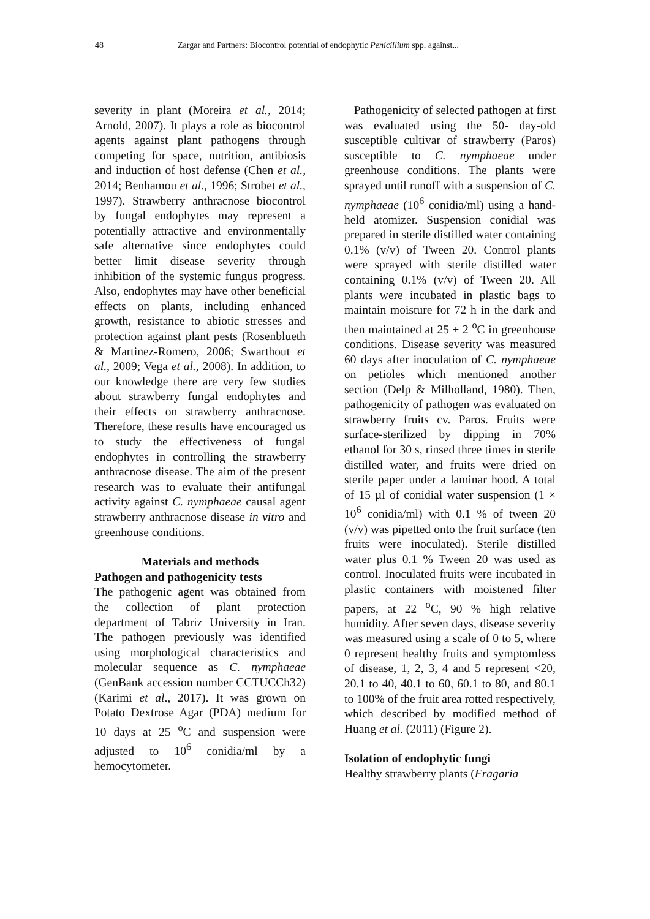48 Zargar and Partners: Biocontrol potential of endophytic Penicillium spp. against...
severity in plant (Moreira et al., 2014; Arnold, 2007). It plays a role as biocontrol agents against plant pathogens through competing for space, nutrition, antibiosis and induction of host defense (Chen et al., 2014; Benhamou et al., 1996; Strobet et al., 1997). Strawberry anthracnose biocontrol by fungal endophytes may represent a potentially attractive and environmentally safe alternative since endophytes could better limit disease severity through inhibition of the systemic fungus progress. Also, endophytes may have other beneficial effects on plants, including enhanced growth, resistance to abiotic stresses and protection against plant pests (Rosenblueth & Martinez-Romero, 2006; Swarthout et al., 2009; Vega et al., 2008). In addition, to our knowledge there are very few studies about strawberry fungal endophytes and their effects on strawberry anthracnose. Therefore, these results have encouraged us to study the effectiveness of fungal endophytes in controlling the strawberry anthracnose disease. The aim of the present research was to evaluate their antifungal activity against C. nymphaeae causal agent strawberry anthracnose disease in vitro and greenhouse conditions.
Materials and methods
Pathogen and pathogenicity tests
The pathogenic agent was obtained from the collection of plant protection department of Tabriz University in Iran. The pathogen previously was identified using morphological characteristics and molecular sequence as C. nymphaeae (GenBank accession number CCTUCCh32) (Karimi et al., 2017). It was grown on Potato Dextrose Agar (PDA) medium for 10 days at 25 <sup>o</sup>C and suspension were adjusted to 10<sup>6</sup> conidia/ml by a hemocytometer.
Pathogenicity of selected pathogen at first was evaluated using the 50- day-old susceptible cultivar of strawberry (Paros) susceptible to C. nymphaeae under greenhouse conditions. The plants were sprayed until runoff with a suspension of C. nymphaeae (10<sup>6</sup> conidia/ml) using a hand-held atomizer. Suspension conidial was prepared in sterile distilled water containing 0.1% (v/v) of Tween 20. Control plants were sprayed with sterile distilled water containing 0.1% (v/v) of Tween 20. All plants were incubated in plastic bags to maintain moisture for 72 h in the dark and then maintained at 25 ± 2 <sup>o</sup>C in greenhouse conditions. Disease severity was measured 60 days after inoculation of C. nymphaeae on petioles which mentioned another section (Delp & Milholland, 1980). Then, pathogenicity of pathogen was evaluated on strawberry fruits cv. Paros. Fruits were surface-sterilized by dipping in 70% ethanol for 30 s, rinsed three times in sterile distilled water, and fruits were dried on sterile paper under a laminar hood. A total of 15 µl of conidial water suspension (1 × 10<sup>6</sup> conidia/ml) with 0.1 % of tween 20 (v/v) was pipetted onto the fruit surface (ten fruits were inoculated). Sterile distilled water plus 0.1 % Tween 20 was used as control. Inoculated fruits were incubated in plastic containers with moistened filter papers, at 22 <sup>o</sup>C, 90 % high relative humidity. After seven days, disease severity was measured using a scale of 0 to 5, where 0 represent healthy fruits and symptomless of disease, 1, 2, 3, 4 and 5 represent <20, 20.1 to 40, 40.1 to 60, 60.1 to 80, and 80.1 to 100% of the fruit area rotted respectively, which described by modified method of Huang et al. (2011) (Figure 2).
Isolation of endophytic fungi
Healthy strawberry plants (Fragaria